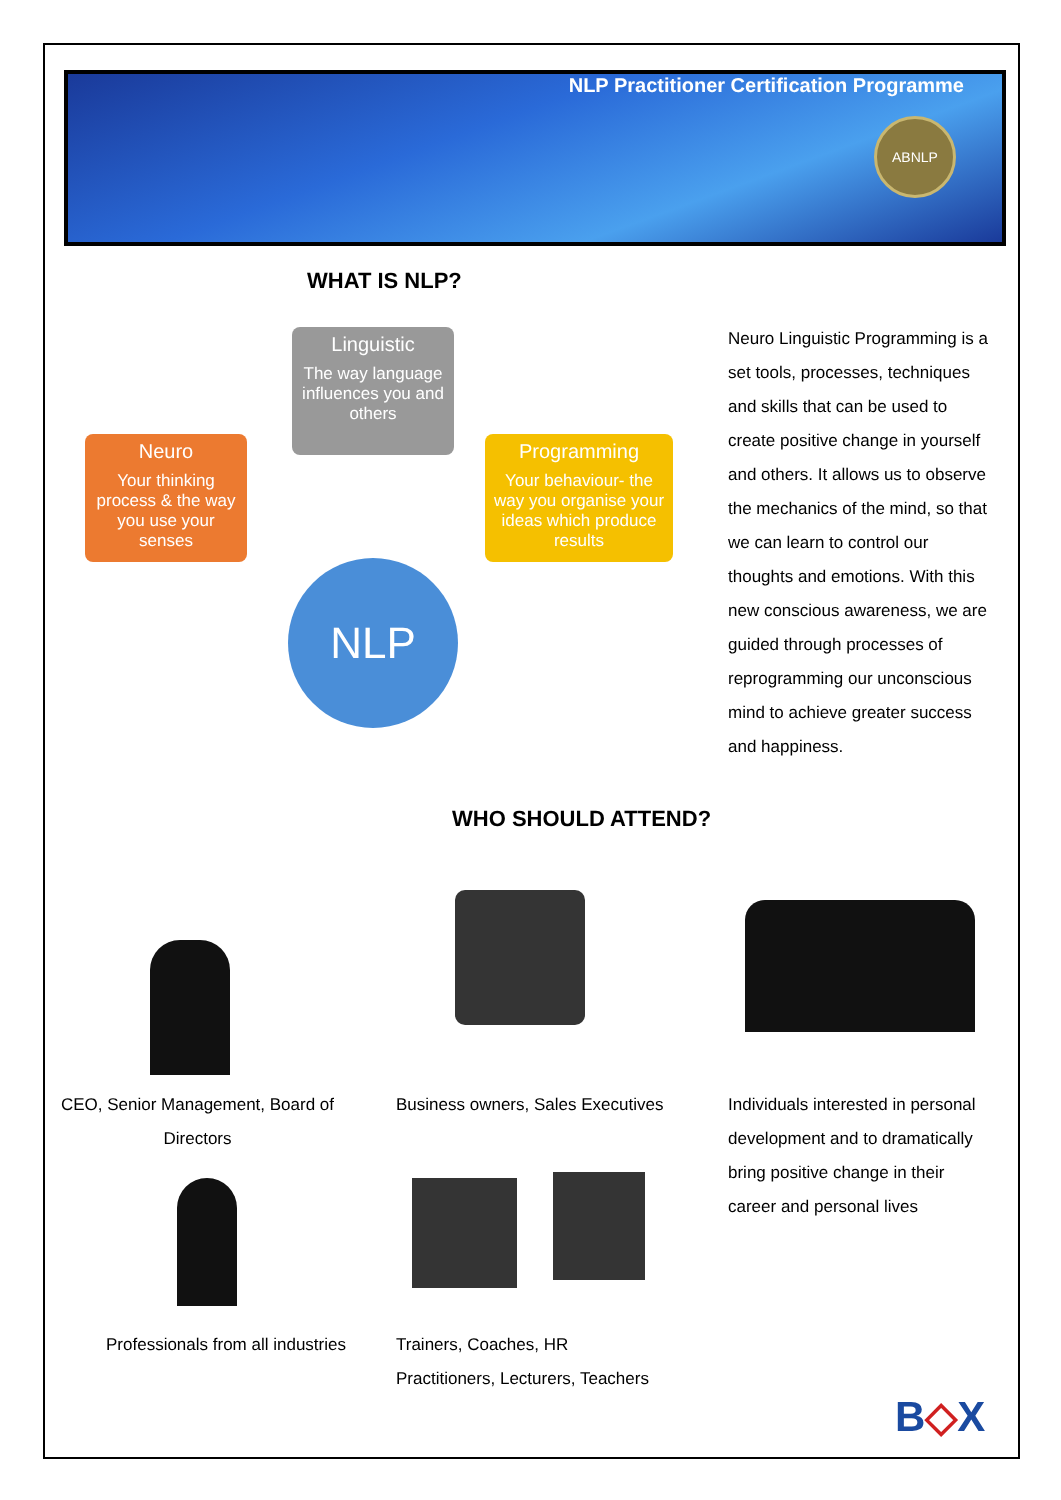NLP Practitioner Certification Programme
ABNLP
WHAT IS NLP?
Linguistic
The way language influences you and others
Neuro
Your thinking process & the way you use your senses
Programming
Your behaviour- the way you organise your ideas which produce results
NLP
Neuro Linguistic Programming is a set tools, processes, techniques and skills that can be used to create positive change in yourself and others. It allows us to observe the mechanics of the mind, so that we can learn to control our thoughts and emotions. With this new conscious awareness, we are guided through processes of reprogramming our unconscious mind to achieve greater success and happiness.
WHO SHOULD ATTEND?
CEO, Senior Management, Board of Directors
Business owners, Sales Executives
Individuals interested in personal development and to dramatically bring positive change in their career and personal lives
Professionals from all industries
Trainers, Coaches, HR Practitioners, Lecturers, Teachers
B◇X